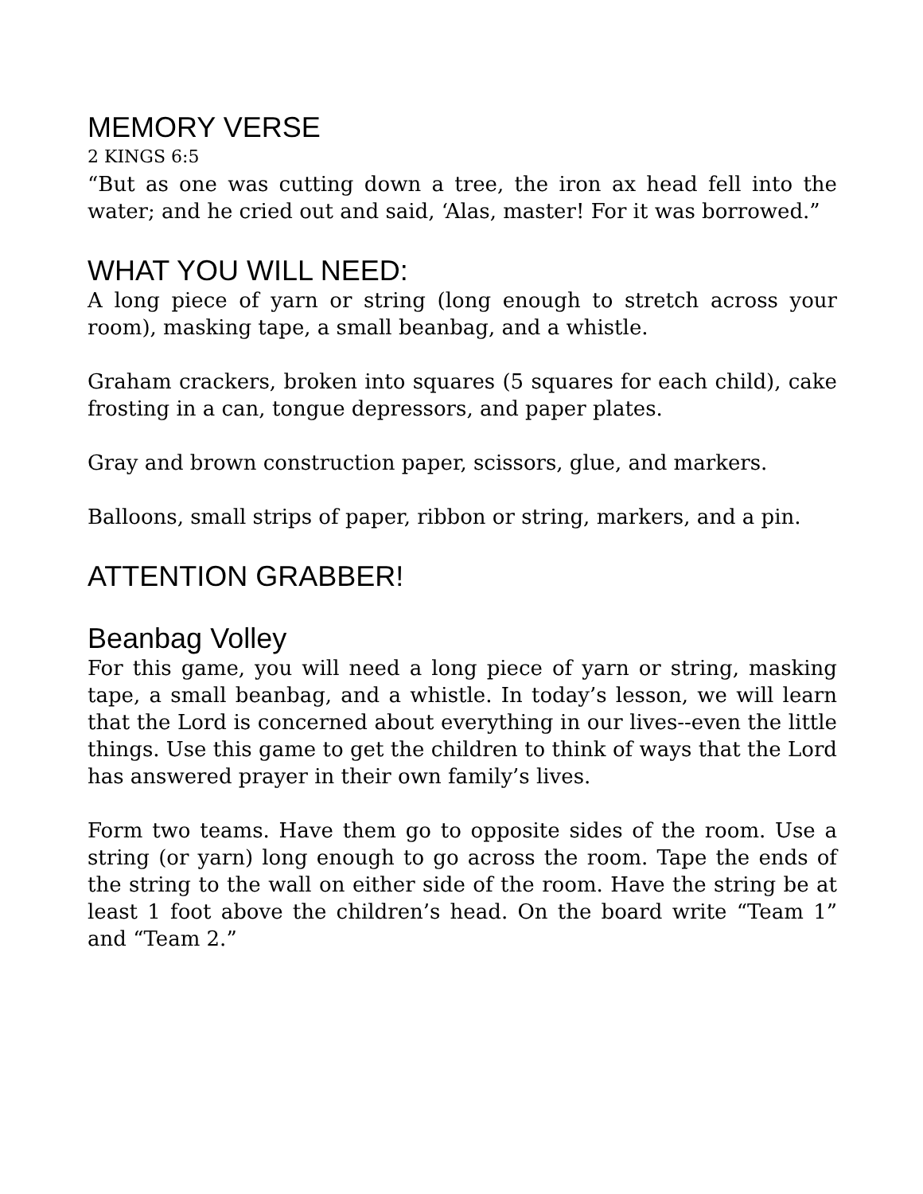MEMORY VERSE
2 KINGS 6:5
“But as one was cutting down a tree, the iron ax head fell into the water; and he cried out and said, ‘Alas, master! For it was borrowed.”
WHAT YOU WILL NEED:
A long piece of yarn or string (long enough to stretch across your room), masking tape, a small beanbag, and a whistle.
Graham crackers, broken into squares (5 squares for each child), cake frosting in a can, tongue depressors, and paper plates.
Gray and brown construction paper, scissors, glue, and markers.
Balloons, small strips of paper, ribbon or string, markers, and a pin.
ATTENTION GRABBER!
Beanbag Volley
For this game, you will need a long piece of yarn or string, masking tape, a small beanbag, and a whistle. In today’s lesson, we will learn that the Lord is concerned about everything in our lives--even the little things. Use this game to get the children to think of ways that the Lord has answered prayer in their own family’s lives.
Form two teams. Have them go to opposite sides of the room. Use a string (or yarn) long enough to go across the room. Tape the ends of the string to the wall on either side of the room. Have the string be at least 1 foot above the children’s head. On the board write “Team 1” and “Team 2.”